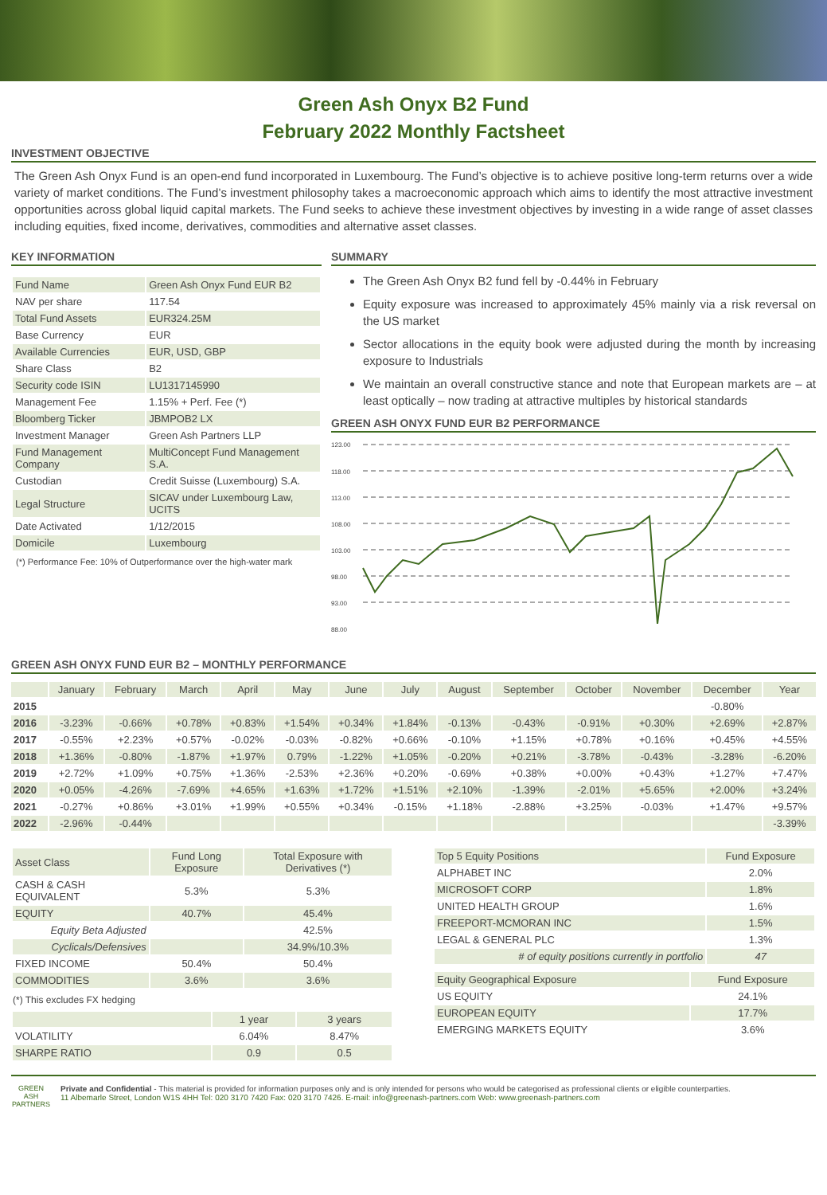Green Ash Onyx B2 Fund
February 2022 Monthly Factsheet
INVESTMENT OBJECTIVE
The Green Ash Onyx Fund is an open-end fund incorporated in Luxembourg. The Fund’s objective is to achieve positive long-term returns over a wide variety of market conditions. The Fund’s investment philosophy takes a macroeconomic approach which aims to identify the most attractive investment opportunities across global liquid capital markets. The Fund seeks to achieve these investment objectives by investing in a wide range of asset classes including equities, fixed income, derivatives, commodities and alternative asset classes.
KEY INFORMATION
| Fund Name | Green Ash Onyx Fund EUR B2 |
| NAV per share | 117.54 |
| Total Fund Assets | EUR324.25M |
| Base Currency | EUR |
| Available Currencies | EUR, USD, GBP |
| Share Class | B2 |
| Security code ISIN | LU1317145990 |
| Management Fee | 1.15% + Perf. Fee (*) |
| Bloomberg Ticker | JBMPOB2 LX |
| Investment Manager | Green Ash Partners LLP |
| Fund Management Company | MultiConcept Fund Management S.A. |
| Custodian | Credit Suisse (Luxembourg) S.A. |
| Legal Structure | SICAV under Luxembourg Law, UCITS |
| Date Activated | 1/12/2015 |
| Domicile | Luxembourg |
(*) Performance Fee: 10% of Outperformance over the high-water mark
SUMMARY
The Green Ash Onyx B2 fund fell by -0.44% in February
Equity exposure was increased to approximately 45% mainly via a risk reversal on the US market
Sector allocations in the equity book were adjusted during the month by increasing exposure to Industrials
We maintain an overall constructive stance and note that European markets are – at least optically – now trading at attractive multiples by historical standards
GREEN ASH ONYX FUND EUR B2 PERFORMANCE
123.00
118.00
113.00
108.00
103.00
98.00
93.00
88.00
GREEN ASH ONYX FUND EUR B2 – MONTHLY PERFORMANCE
| | January | February | March | April | May | June | July | August | September | October | November | December | Year |
| --- | --- | --- | --- | --- | --- | --- | --- | --- | --- | --- | --- | --- | --- |
| 2015 | | | | | | | | | | | | -0.80% | |
| 2016 | -3.23% | -0.66% | +0.78% | +0.83% | +1.54% | +0.34% | +1.84% | -0.13% | -0.43% | -0.91% | +0.30% | +2.69% | +2.87% |
| 2017 | -0.55% | +2.23% | +0.57% | -0.02% | -0.03% | -0.82% | +0.66% | -0.10% | +1.15% | +0.78% | +0.16% | +0.45% | +4.55% |
| 2018 | +1.36% | -0.80% | -1.87% | +1.97% | 0.79% | -1.22% | +1.05% | -0.20% | +0.21% | -3.78% | -0.43% | -3.28% | -6.20% |
| 2019 | +2.72% | +1.09% | +0.75% | +1.36% | -2.53% | +2.36% | +0.20% | -0.69% | +0.38% | +0.00% | +0.43% | +1.27% | +7.47% |
| 2020 | +0.05% | -4.26% | -7.69% | +4.65% | +1.63% | +1.72% | +1.51% | +2.10% | -1.39% | -2.01% | +5.65% | +2.00% | +3.24% |
| 2021 | -0.27% | +0.86% | +3.01% | +1.99% | +0.55% | +0.34% | -0.15% | +1.18% | -2.88% | +3.25% | -0.03% | +1.47% | +9.57% |
| 2022 | -2.96% | -0.44% | | | | | | | | | | | -3.39% |
| Asset Class | Fund Long Exposure | Total Exposure with Derivatives (*) |
| --- | --- | --- |
| CASH & CASH EQUIVALENT | 5.3% | 5.3% |
| EQUITY | 40.7% | 45.4% |
| Equity Beta Adjusted | | 42.5% |
| Cyclicals/Defensives | | 34.9%/10.3% |
| FIXED INCOME | 50.4% | 50.4% |
| COMMODITIES | 3.6% | 3.6% |
(*) This excludes FX hedging
| | 1 year | 3 years |
| --- | --- | --- |
| VOLATILITY | 6.04% | 8.47% |
| SHARPE RATIO | 0.9 | 0.5 |
| Top 5 Equity Positions | Fund Exposure |
| --- | --- |
| ALPHABET INC | 2.0% |
| MICROSOFT CORP | 1.8% |
| UNITED HEALTH GROUP | 1.6% |
| FREEPORT-MCMORAN INC | 1.5% |
| LEGAL & GENERAL PLC | 1.3% |
| # of equity positions currently in portfolio | 47 |
| Equity Geographical Exposure | Fund Exposure |
| --- | --- |
| US EQUITY | 24.1% |
| EUROPEAN EQUITY | 17.7% |
| EMERGING MARKETS EQUITY | 3.6% |
GREEN ASH PARTNERS
Private and Confidential - This material is provided for information purposes only and is only intended for persons who would be categorised as professional clients or eligible counterparties.
11 Albemarle Street, London W1S 4HH Tel: 020 3170 7420 Fax: 020 3170 7426. E-mail: info@greenash-partners.com Web: www.greenash-partners.com